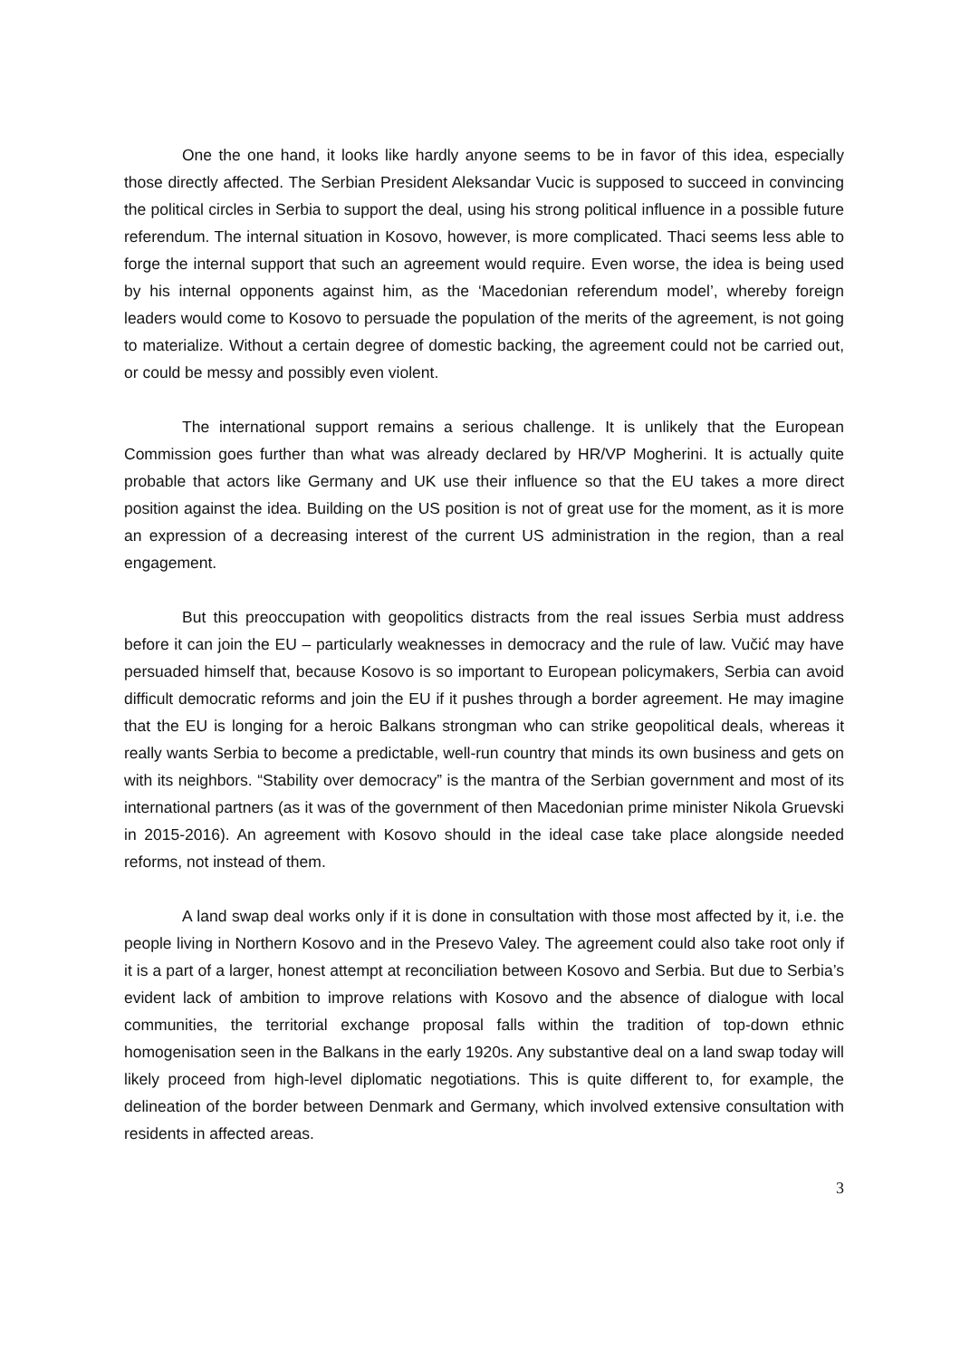One the one hand, it looks like hardly anyone seems to be in favor of this idea, especially those directly affected. The Serbian President Aleksandar Vucic is supposed to succeed in convincing the political circles in Serbia to support the deal, using his strong political influence in a possible future referendum. The internal situation in Kosovo, however, is more complicated. Thaci seems less able to forge the internal support that such an agreement would require. Even worse, the idea is being used by his internal opponents against him, as the ‘Macedonian referendum model’, whereby foreign leaders would come to Kosovo to persuade the population of the merits of the agreement, is not going to materialize. Without a certain degree of domestic backing, the agreement could not be carried out, or could be messy and possibly even violent.
The international support remains a serious challenge. It is unlikely that the European Commission goes further than what was already declared by HR/VP Mogherini. It is actually quite probable that actors like Germany and UK use their influence so that the EU takes a more direct position against the idea. Building on the US position is not of great use for the moment, as it is more an expression of a decreasing interest of the current US administration in the region, than a real engagement.
But this preoccupation with geopolitics distracts from the real issues Serbia must address before it can join the EU – particularly weaknesses in democracy and the rule of law. Vučić may have persuaded himself that, because Kosovo is so important to European policymakers, Serbia can avoid difficult democratic reforms and join the EU if it pushes through a border agreement. He may imagine that the EU is longing for a heroic Balkans strongman who can strike geopolitical deals, whereas it really wants Serbia to become a predictable, well-run country that minds its own business and gets on with its neighbors. “Stability over democracy” is the mantra of the Serbian government and most of its international partners (as it was of the government of then Macedonian prime minister Nikola Gruevski in 2015-2016). An agreement with Kosovo should in the ideal case take place alongside needed reforms, not instead of them.
A land swap deal works only if it is done in consultation with those most affected by it, i.e. the people living in Northern Kosovo and in the Presevo Valey. The agreement could also take root only if it is a part of a larger, honest attempt at reconciliation between Kosovo and Serbia. But due to Serbia’s evident lack of ambition to improve relations with Kosovo and the absence of dialogue with local communities, the territorial exchange proposal falls within the tradition of top-down ethnic homogenisation seen in the Balkans in the early 1920s. Any substantive deal on a land swap today will likely proceed from high-level diplomatic negotiations. This is quite different to, for example, the delineation of the border between Denmark and Germany, which involved extensive consultation with residents in affected areas.
3